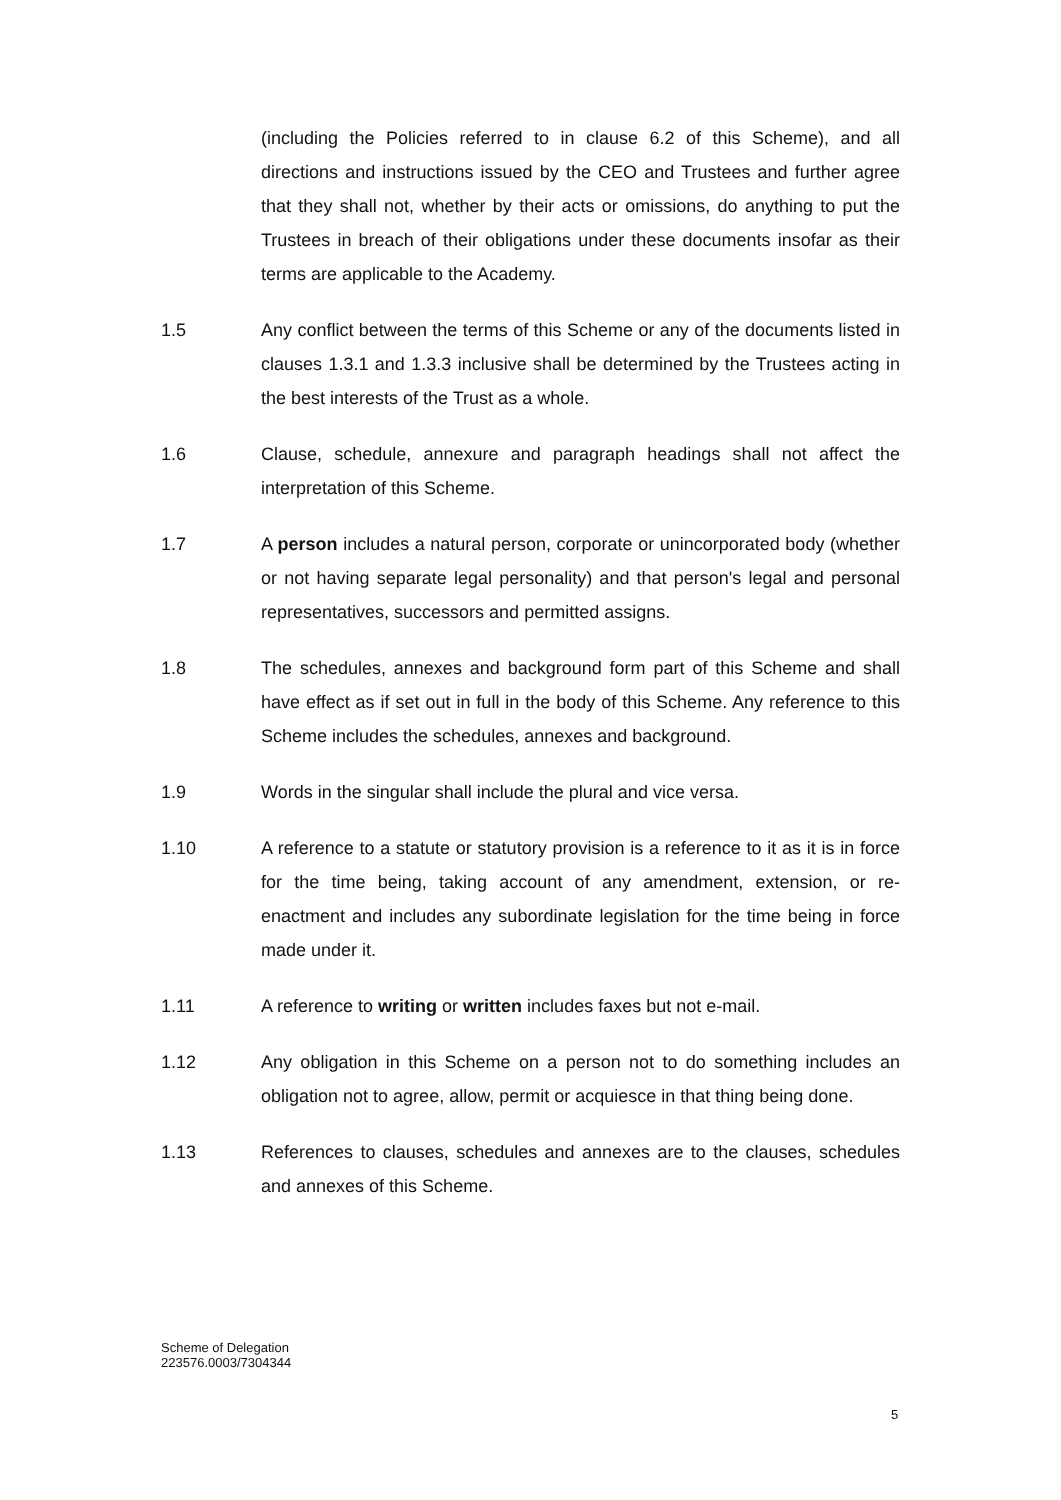(including the Policies referred to in clause 6.2 of this Scheme), and all directions and instructions issued by the CEO and Trustees and further agree that they shall not, whether by their acts or omissions, do anything to put the Trustees in breach of their obligations under these documents insofar as their terms are applicable to the Academy.
1.5 Any conflict between the terms of this Scheme or any of the documents listed in clauses 1.3.1 and 1.3.3 inclusive shall be determined by the Trustees acting in the best interests of the Trust as a whole.
1.6 Clause, schedule, annexure and paragraph headings shall not affect the interpretation of this Scheme.
1.7 A person includes a natural person, corporate or unincorporated body (whether or not having separate legal personality) and that person's legal and personal representatives, successors and permitted assigns.
1.8 The schedules, annexes and background form part of this Scheme and shall have effect as if set out in full in the body of this Scheme. Any reference to this Scheme includes the schedules, annexes and background.
1.9 Words in the singular shall include the plural and vice versa.
1.10 A reference to a statute or statutory provision is a reference to it as it is in force for the time being, taking account of any amendment, extension, or re-enactment and includes any subordinate legislation for the time being in force made under it.
1.11 A reference to writing or written includes faxes but not e-mail.
1.12 Any obligation in this Scheme on a person not to do something includes an obligation not to agree, allow, permit or acquiesce in that thing being done.
1.13 References to clauses, schedules and annexes are to the clauses, schedules and annexes of this Scheme.
Scheme of Delegation
223576.0003/7304344
5